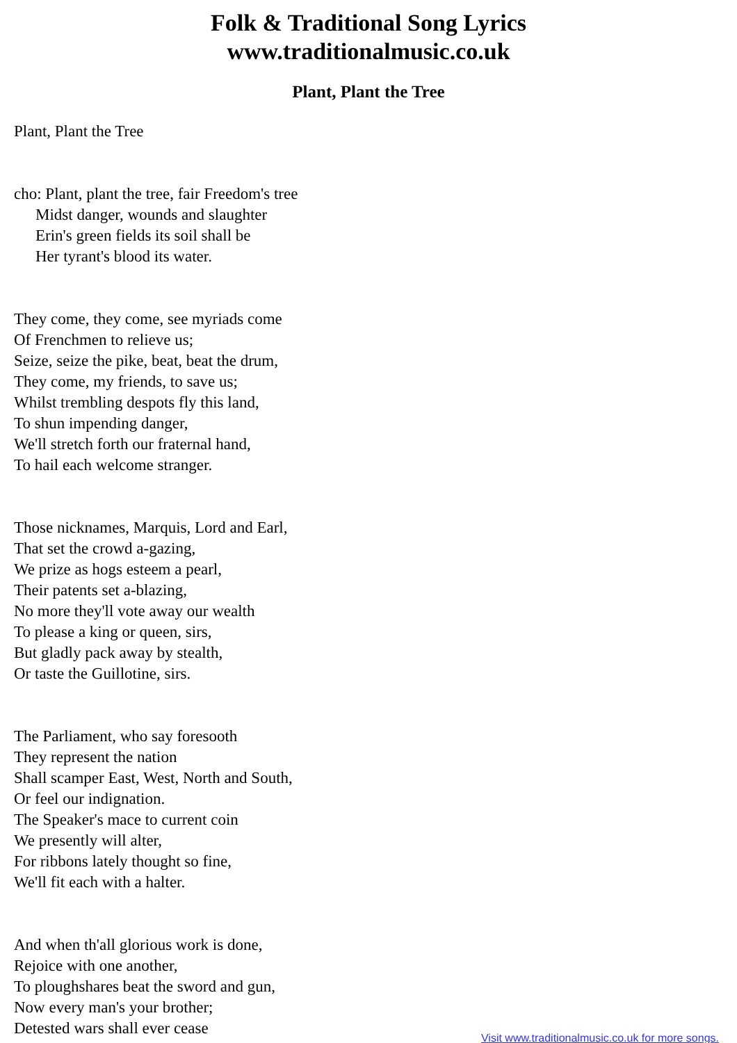Folk & Traditional Song Lyrics
www.traditionalmusic.co.uk
Plant, Plant the Tree
Plant, Plant the Tree
cho: Plant, plant the tree, fair Freedom's tree
Midst danger, wounds and slaughter
Erin's green fields its soil shall be
Her tyrant's blood its water.
They come, they come, see myriads come
Of Frenchmen to relieve us;
Seize, seize the pike, beat, beat the drum,
They come, my friends, to save us;
Whilst trembling despots fly this land,
To shun impending danger,
We'll stretch forth our fraternal hand,
To hail each welcome stranger.
Those nicknames, Marquis, Lord and Earl,
That set the crowd a-gazing,
We prize as hogs esteem a pearl,
Their patents set a-blazing,
No more they'll vote away our wealth
To please a king or queen, sirs,
But gladly pack away by stealth,
Or taste the Guillotine, sirs.
The Parliament, who say foresooth
They represent the nation
Shall scamper East, West, North and South,
Or feel our indignation.
The Speaker's mace to current coin
We presently will alter,
For ribbons lately thought so fine,
We'll fit each with a halter.
And when th'all glorious work is done,
Rejoice with one another,
To ploughshares beat the sword and gun,
Now every man's your brother;
Detested wars shall ever cease
Visit www.traditionalmusic.co.uk for more songs.